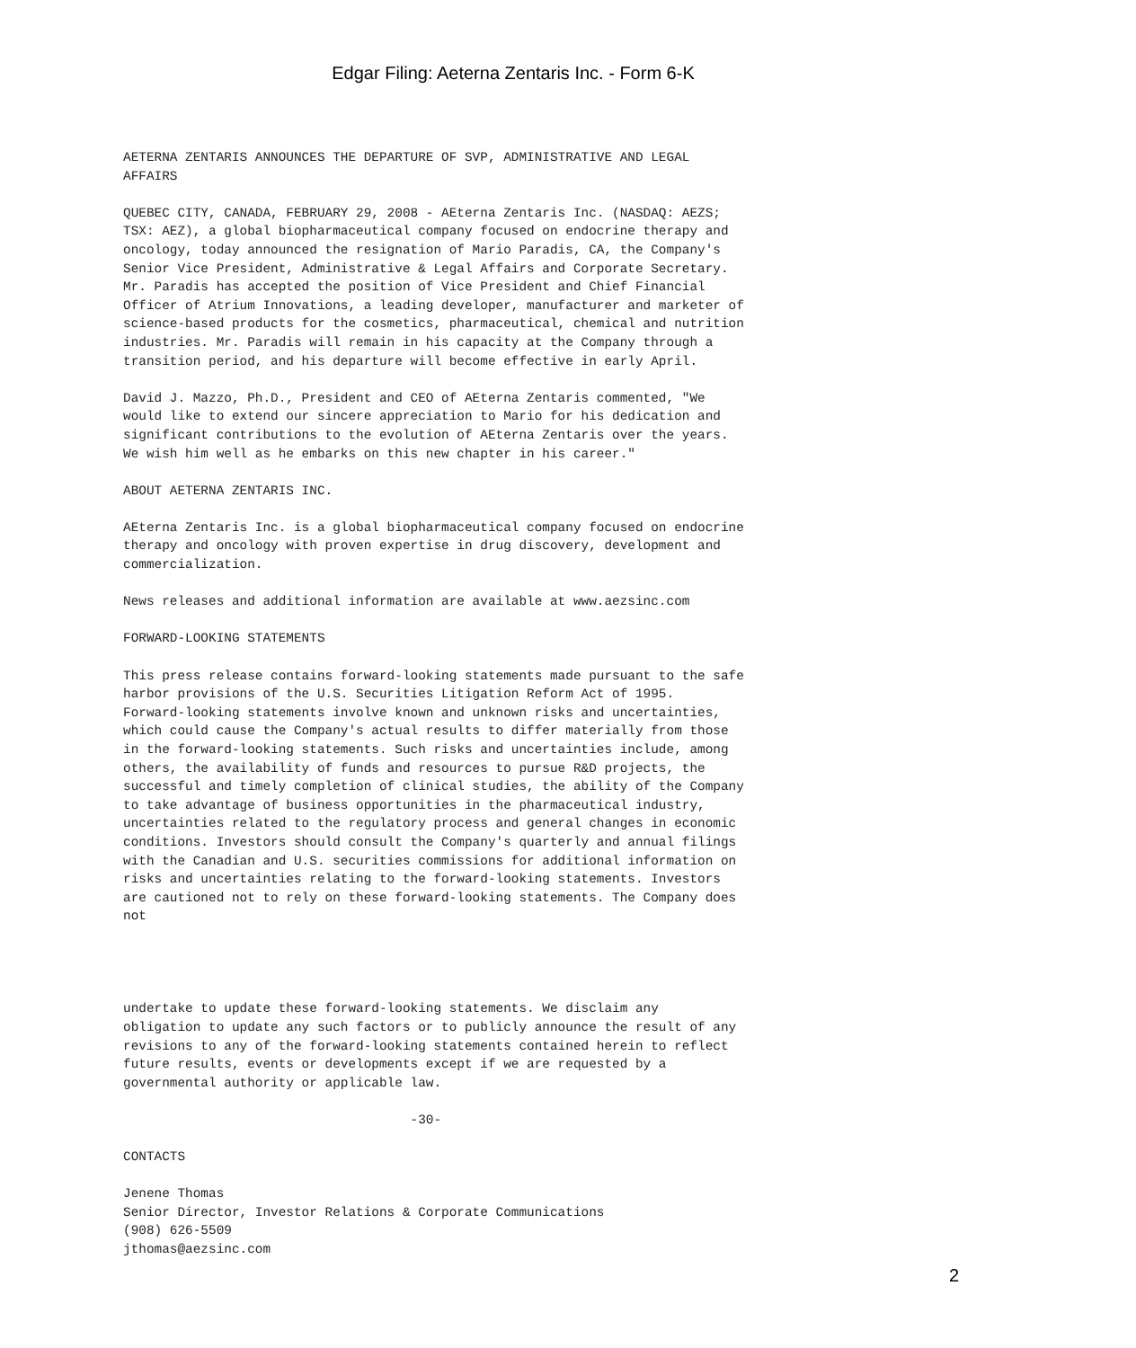Edgar Filing: Aeterna Zentaris Inc. - Form 6-K
AETERNA ZENTARIS ANNOUNCES THE DEPARTURE OF SVP, ADMINISTRATIVE AND LEGAL
AFFAIRS

QUEBEC CITY, CANADA, FEBRUARY 29, 2008 - AEterna Zentaris Inc. (NASDAQ: AEZS;
TSX: AEZ), a global biopharmaceutical company focused on endocrine therapy and
oncology, today announced the resignation of Mario Paradis, CA, the Company's
Senior Vice President, Administrative & Legal Affairs and Corporate Secretary.
Mr. Paradis has accepted the position of Vice President and Chief Financial
Officer of Atrium Innovations, a leading developer, manufacturer and marketer of
science-based products for the cosmetics, pharmaceutical, chemical and nutrition
industries. Mr. Paradis will remain in his capacity at the Company through a
transition period, and his departure will become effective in early April.

David J. Mazzo, Ph.D., President and CEO of AEterna Zentaris commented, "We
would like to extend our sincere appreciation to Mario for his dedication and
significant contributions to the evolution of AEterna Zentaris over the years.
We wish him well as he embarks on this new chapter in his career."

ABOUT AETERNA ZENTARIS INC.

AEterna Zentaris Inc. is a global biopharmaceutical company focused on endocrine
therapy and oncology with proven expertise in drug discovery, development and
commercialization.

News releases and additional information are available at www.aezsinc.com

FORWARD-LOOKING STATEMENTS

This press release contains forward-looking statements made pursuant to the safe
harbor provisions of the U.S. Securities Litigation Reform Act of 1995.
Forward-looking statements involve known and unknown risks and uncertainties,
which could cause the Company's actual results to differ materially from those
in the forward-looking statements. Such risks and uncertainties include, among
others, the availability of funds and resources to pursue R&D projects, the
successful and timely completion of clinical studies, the ability of the Company
to take advantage of business opportunities in the pharmaceutical industry,
uncertainties related to the regulatory process and general changes in economic
conditions. Investors should consult the Company's quarterly and annual filings
with the Canadian and U.S. securities commissions for additional information on
risks and uncertainties relating to the forward-looking statements. Investors
are cautioned not to rely on these forward-looking statements. The Company does
not




undertake to update these forward-looking statements. We disclaim any
obligation to update any such factors or to publicly announce the result of any
revisions to any of the forward-looking statements contained herein to reflect
future results, events or developments except if we are requested by a
governmental authority or applicable law.

                                     -30-

CONTACTS

Jenene Thomas
Senior Director, Investor Relations & Corporate Communications
(908) 626-5509
jthomas@aezsinc.com
2